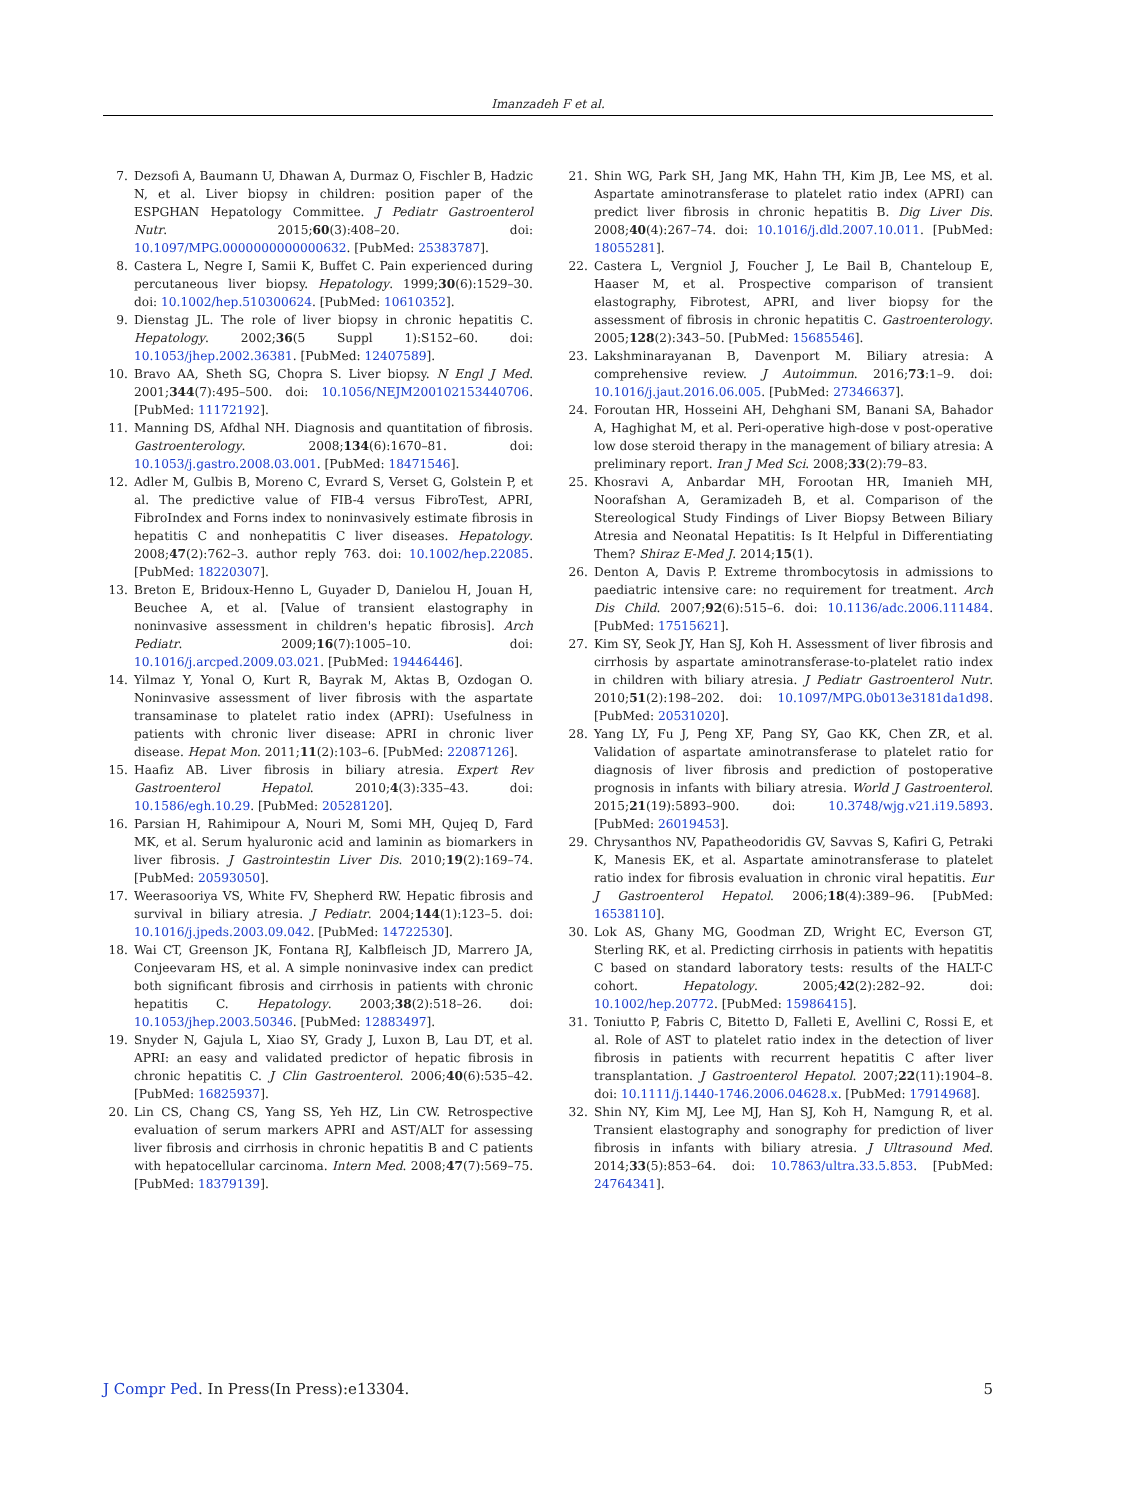Imanzadeh F et al.
7. Dezsofi A, Baumann U, Dhawan A, Durmaz O, Fischler B, Hadzic N, et al. Liver biopsy in children: position paper of the ESPGHAN Hepatology Committee. J Pediatr Gastroenterol Nutr. 2015;60(3):408–20. doi: 10.1097/MPG.0000000000000632. [PubMed: 25383787].
8. Castera L, Negre I, Samii K, Buffet C. Pain experienced during percutaneous liver biopsy. Hepatology. 1999;30(6):1529–30. doi: 10.1002/hep.510300624. [PubMed: 10610352].
9. Dienstag JL. The role of liver biopsy in chronic hepatitis C. Hepatology. 2002;36(5 Suppl 1):S152–60. doi: 10.1053/jhep.2002.36381. [PubMed: 12407589].
10. Bravo AA, Sheth SG, Chopra S. Liver biopsy. N Engl J Med. 2001;344(7):495–500. doi: 10.1056/NEJM200102153440706. [PubMed: 11172192].
11. Manning DS, Afdhal NH. Diagnosis and quantitation of fibrosis. Gastroenterology. 2008;134(6):1670–81. doi: 10.1053/j.gastro.2008.03.001. [PubMed: 18471546].
12. Adler M, Gulbis B, Moreno C, Evrard S, Verset G, Golstein P, et al. The predictive value of FIB-4 versus FibroTest, APRI, FibroIndex and Forns index to noninvasively estimate fibrosis in hepatitis C and nonhepatitis C liver diseases. Hepatology. 2008;47(2):762–3. author reply 763. doi: 10.1002/hep.22085. [PubMed: 18220307].
13. Breton E, Bridoux-Henno L, Guyader D, Danielou H, Jouan H, Beuchee A, et al. [Value of transient elastography in noninvasive assessment in children's hepatic fibrosis]. Arch Pediatr. 2009;16(7):1005–10. doi: 10.1016/j.arcped.2009.03.021. [PubMed: 19446446].
14. Yilmaz Y, Yonal O, Kurt R, Bayrak M, Aktas B, Ozdogan O. Noninvasive assessment of liver fibrosis with the aspartate transaminase to platelet ratio index (APRI): Usefulness in patients with chronic liver disease: APRI in chronic liver disease. Hepat Mon. 2011;11(2):103–6. [PubMed: 22087126].
15. Haafiz AB. Liver fibrosis in biliary atresia. Expert Rev Gastroenterol Hepatol. 2010;4(3):335–43. doi: 10.1586/egh.10.29. [PubMed: 20528120].
16. Parsian H, Rahimipour A, Nouri M, Somi MH, Qujeq D, Fard MK, et al. Serum hyaluronic acid and laminin as biomarkers in liver fibrosis. J Gastrointestin Liver Dis. 2010;19(2):169–74. [PubMed: 20593050].
17. Weerasooriya VS, White FV, Shepherd RW. Hepatic fibrosis and survival in biliary atresia. J Pediatr. 2004;144(1):123–5. doi: 10.1016/j.jpeds.2003.09.042. [PubMed: 14722530].
18. Wai CT, Greenson JK, Fontana RJ, Kalbfleisch JD, Marrero JA, Conjeevaram HS, et al. A simple noninvasive index can predict both significant fibrosis and cirrhosis in patients with chronic hepatitis C. Hepatology. 2003;38(2):518–26. doi: 10.1053/jhep.2003.50346. [PubMed: 12883497].
19. Snyder N, Gajula L, Xiao SY, Grady J, Luxon B, Lau DT, et al. APRI: an easy and validated predictor of hepatic fibrosis in chronic hepatitis C. J Clin Gastroenterol. 2006;40(6):535–42. [PubMed: 16825937].
20. Lin CS, Chang CS, Yang SS, Yeh HZ, Lin CW. Retrospective evaluation of serum markers APRI and AST/ALT for assessing liver fibrosis and cirrhosis in chronic hepatitis B and C patients with hepatocellular carcinoma. Intern Med. 2008;47(7):569–75. [PubMed: 18379139].
21. Shin WG, Park SH, Jang MK, Hahn TH, Kim JB, Lee MS, et al. Aspartate aminotransferase to platelet ratio index (APRI) can predict liver fibrosis in chronic hepatitis B. Dig Liver Dis. 2008;40(4):267–74. doi: 10.1016/j.dld.2007.10.011. [PubMed: 18055281].
22. Castera L, Vergniol J, Foucher J, Le Bail B, Chanteloup E, Haaser M, et al. Prospective comparison of transient elastography, Fibrotest, APRI, and liver biopsy for the assessment of fibrosis in chronic hepatitis C. Gastroenterology. 2005;128(2):343–50. [PubMed: 15685546].
23. Lakshminarayanan B, Davenport M. Biliary atresia: A comprehensive review. J Autoimmun. 2016;73:1–9. doi: 10.1016/j.jaut.2016.06.005. [PubMed: 27346637].
24. Foroutan HR, Hosseini AH, Dehghani SM, Banani SA, Bahador A, Haghighat M, et al. Peri-operative high-dose v post-operative low dose steroid therapy in the management of biliary atresia: A preliminary report. Iran J Med Sci. 2008;33(2):79–83.
25. Khosravi A, Anbardar MH, Forootan HR, Imanieh MH, Noorafshan A, Geramizadeh B, et al. Comparison of the Stereological Study Findings of Liver Biopsy Between Biliary Atresia and Neonatal Hepatitis: Is It Helpful in Differentiating Them? Shiraz E-Med J. 2014;15(1).
26. Denton A, Davis P. Extreme thrombocytosis in admissions to paediatric intensive care: no requirement for treatment. Arch Dis Child. 2007;92(6):515–6. doi: 10.1136/adc.2006.111484. [PubMed: 17515621].
27. Kim SY, Seok JY, Han SJ, Koh H. Assessment of liver fibrosis and cirrhosis by aspartate aminotransferase-to-platelet ratio index in children with biliary atresia. J Pediatr Gastroenterol Nutr. 2010;51(2):198–202. doi: 10.1097/MPG.0b013e3181da1d98. [PubMed: 20531020].
28. Yang LY, Fu J, Peng XF, Pang SY, Gao KK, Chen ZR, et al. Validation of aspartate aminotransferase to platelet ratio for diagnosis of liver fibrosis and prediction of postoperative prognosis in infants with biliary atresia. World J Gastroenterol. 2015;21(19):5893–900. doi: 10.3748/wjg.v21.i19.5893. [PubMed: 26019453].
29. Chrysanthos NV, Papatheodoridis GV, Savvas S, Kafiri G, Petraki K, Manesis EK, et al. Aspartate aminotransferase to platelet ratio index for fibrosis evaluation in chronic viral hepatitis. Eur J Gastroenterol Hepatol. 2006;18(4):389–96. [PubMed: 16538110].
30. Lok AS, Ghany MG, Goodman ZD, Wright EC, Everson GT, Sterling RK, et al. Predicting cirrhosis in patients with hepatitis C based on standard laboratory tests: results of the HALT-C cohort. Hepatology. 2005;42(2):282–92. doi: 10.1002/hep.20772. [PubMed: 15986415].
31. Toniutto P, Fabris C, Bitetto D, Falleti E, Avellini C, Rossi E, et al. Role of AST to platelet ratio index in the detection of liver fibrosis in patients with recurrent hepatitis C after liver transplantation. J Gastroenterol Hepatol. 2007;22(11):1904–8. doi: 10.1111/j.1440-1746.2006.04628.x. [PubMed: 17914968].
32. Shin NY, Kim MJ, Lee MJ, Han SJ, Koh H, Namgung R, et al. Transient elastography and sonography for prediction of liver fibrosis in infants with biliary atresia. J Ultrasound Med. 2014;33(5):853–64. doi: 10.7863/ultra.33.5.853. [PubMed: 24764341].
J Compr Ped. In Press(In Press):e13304.
5